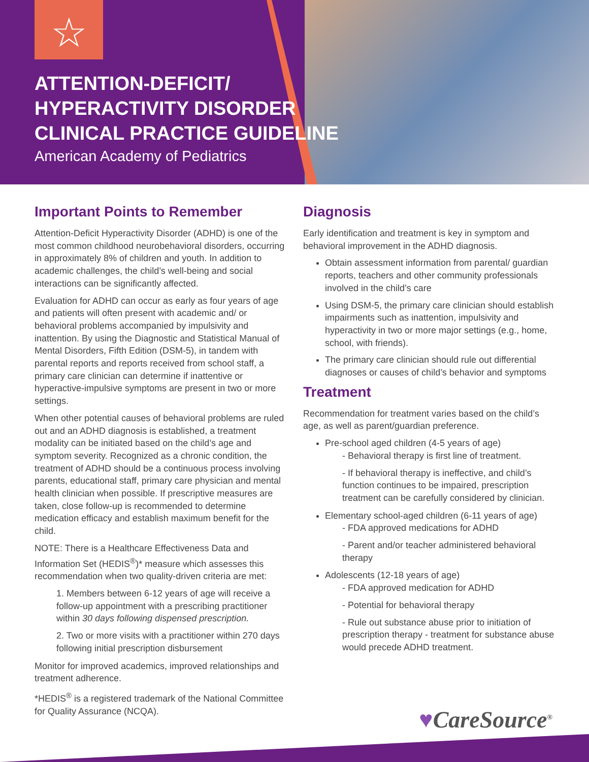☆
ATTENTION-DEFICIT/
HYPERACTIVITY DISORDER
CLINICAL PRACTICE GUIDELINE
American Academy of Pediatrics
Important Points to Remember
Attention-Deficit Hyperactivity Disorder (ADHD) is one of the most common childhood neurobehavioral disorders, occurring in approximately 8% of children and youth. In addition to academic challenges, the child’s well-being and social interactions can be significantly affected.
Evaluation for ADHD can occur as early as four years of age and patients will often present with academic and/ or behavioral problems accompanied by impulsivity and inattention. By using the Diagnostic and Statistical Manual of Mental Disorders, Fifth Edition (DSM-5), in tandem with parental reports and reports received from school staff, a primary care clinician can determine if inattentive or hyperactive-impulsive symptoms are present in two or more settings.
When other potential causes of behavioral problems are ruled out and an ADHD diagnosis is established, a treatment modality can be initiated based on the child’s age and symptom severity. Recognized as a chronic condition, the treatment of ADHD should be a continuous process involving parents, educational staff, primary care physician and mental health clinician when possible. If prescriptive measures are taken, close follow-up is recommended to determine medication efficacy and establish maximum benefit for the child.
NOTE: There is a Healthcare Effectiveness Data and Information Set (HEDIS<sup>®</sup>)* measure which assesses this recommendation when two quality-driven criteria are met:
1. Members between 6-12 years of age will receive a follow-up appointment with a prescribing practitioner within 30 days following dispensed prescription.
2. Two or more visits with a practitioner within 270 days following initial prescription disbursement
Monitor for improved academics, improved relationships and treatment adherence.
*HEDIS<sup>®</sup> is a registered trademark of the National Committee for Quality Assurance (NCQA).
Diagnosis
Early identification and treatment is key in symptom and behavioral improvement in the ADHD diagnosis.
Obtain assessment information from parental/ guardian reports, teachers and other community professionals involved in the child’s care
Using DSM-5, the primary care clinician should establish impairments such as inattention, impulsivity and hyperactivity in two or more major settings (e.g., home, school, with friends).
The primary care clinician should rule out differential diagnoses or causes of child’s behavior and symptoms
Treatment
Recommendation for treatment varies based on the child’s age, as well as parent/guardian preference.
Pre-school aged children (4-5 years of age)
- Behavioral therapy is first line of treatment.
- If behavioral therapy is ineffective, and child’s function continues to be impaired, prescription treatment can be carefully considered by clinician.
Elementary school-aged children (6-11 years of age)
- FDA approved medications for ADHD
- Parent and/or teacher administered behavioral therapy
Adolescents (12-18 years of age)
- FDA approved medication for ADHD
- Potential for behavioral therapy
- Rule out substance abuse prior to initiation of prescription therapy - treatment for substance abuse would precede ADHD treatment.
♥CareSource<sup>®</sup>